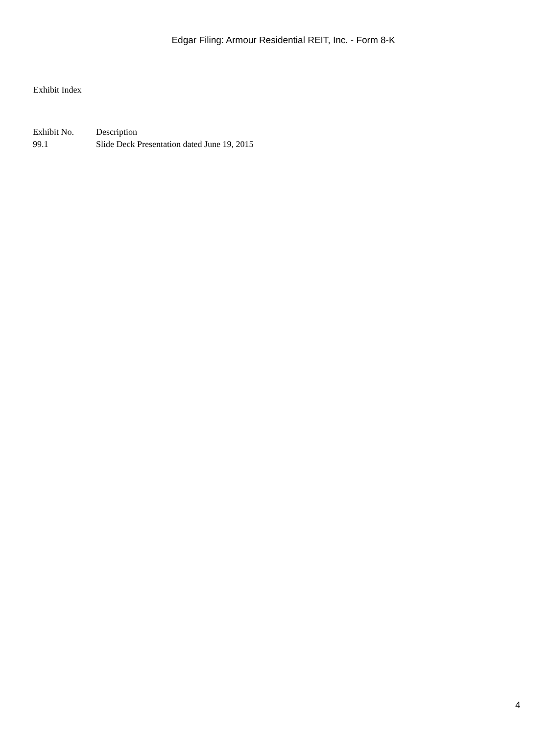Edgar Filing: Armour Residential REIT, Inc. - Form 8-K
Exhibit Index
| Exhibit No. | Description |
| --- | --- |
| 99.1 | Slide Deck Presentation dated June 19, 2015 |
4